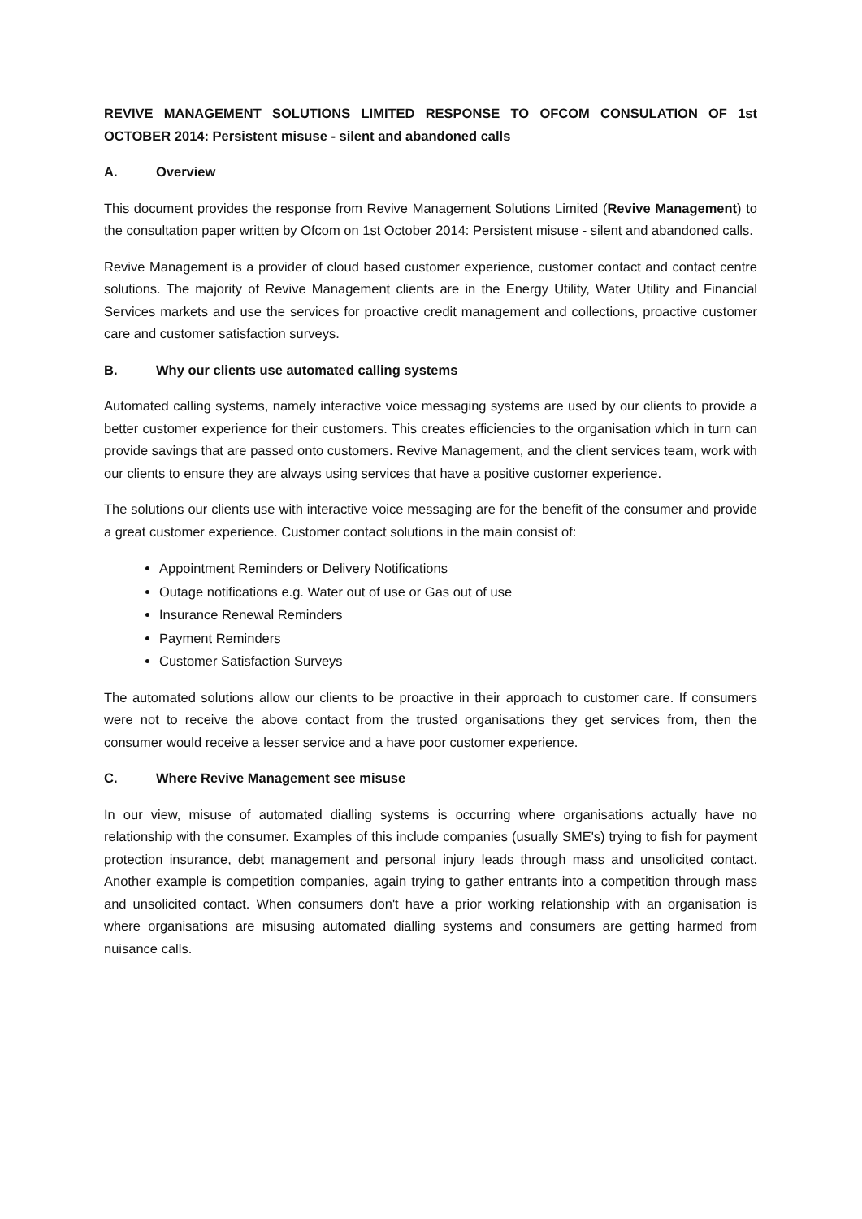REVIVE MANAGEMENT SOLUTIONS LIMITED RESPONSE TO OFCOM CONSULATION OF 1st OCTOBER 2014: Persistent misuse - silent and abandoned calls
A. Overview
This document provides the response from Revive Management Solutions Limited (Revive Management) to the consultation paper written by Ofcom on 1st October 2014: Persistent misuse - silent and abandoned calls.
Revive Management is a provider of cloud based customer experience, customer contact and contact centre solutions. The majority of Revive Management clients are in the Energy Utility, Water Utility and Financial Services markets and use the services for proactive credit management and collections, proactive customer care and customer satisfaction surveys.
B. Why our clients use automated calling systems
Automated calling systems, namely interactive voice messaging systems are used by our clients to provide a better customer experience for their customers. This creates efficiencies to the organisation which in turn can provide savings that are passed onto customers. Revive Management, and the client services team, work with our clients to ensure they are always using services that have a positive customer experience.
The solutions our clients use with interactive voice messaging are for the benefit of the consumer and provide a great customer experience. Customer contact solutions in the main consist of:
Appointment Reminders or Delivery Notifications
Outage notifications e.g. Water out of use or Gas out of use
Insurance Renewal Reminders
Payment Reminders
Customer Satisfaction Surveys
The automated solutions allow our clients to be proactive in their approach to customer care. If consumers were not to receive the above contact from the trusted organisations they get services from, then the consumer would receive a lesser service and a have poor customer experience.
C. Where Revive Management see misuse
In our view, misuse of automated dialling systems is occurring where organisations actually have no relationship with the consumer. Examples of this include companies (usually SME's) trying to fish for payment protection insurance, debt management and personal injury leads through mass and unsolicited contact. Another example is competition companies, again trying to gather entrants into a competition through mass and unsolicited contact. When consumers don't have a prior working relationship with an organisation is where organisations are misusing automated dialling systems and consumers are getting harmed from nuisance calls.